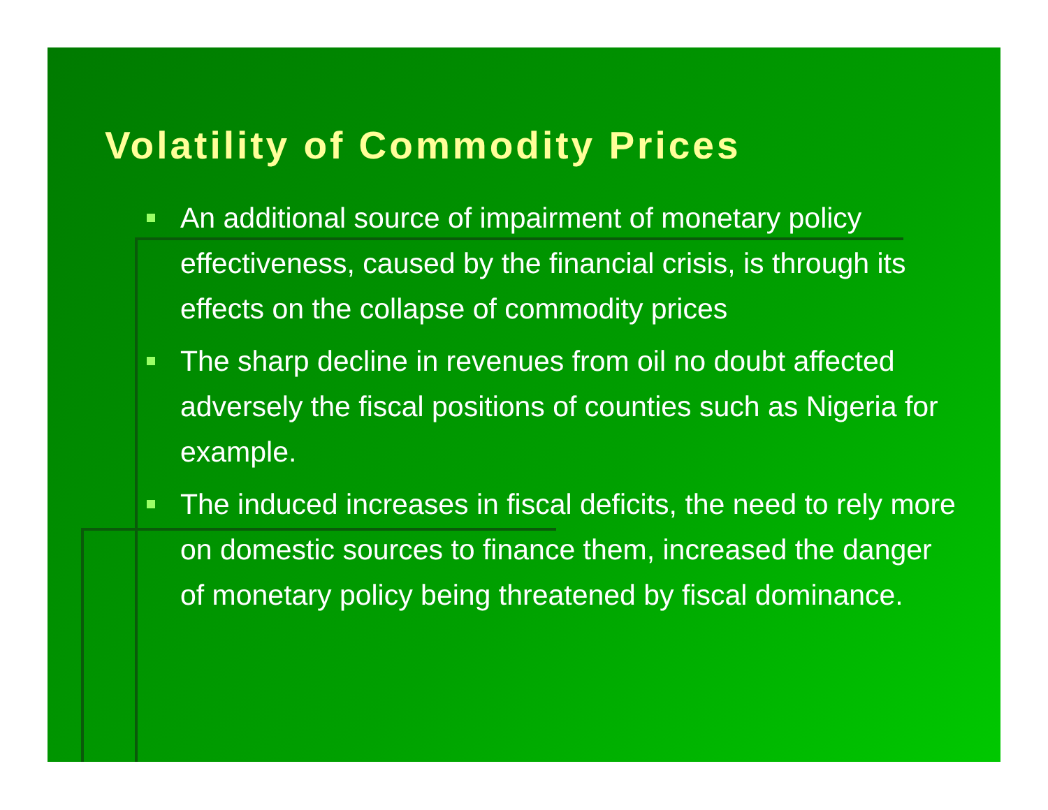Volatility of Commodity Prices
An additional source of impairment of monetary policy effectiveness, caused by the financial crisis, is through its effects on the collapse of commodity prices
The sharp decline in revenues from oil no doubt affected adversely the fiscal positions of counties such as Nigeria for example.
The induced increases in fiscal deficits, the need to rely more on domestic sources to finance them, increased the danger of monetary policy being threatened by fiscal dominance.